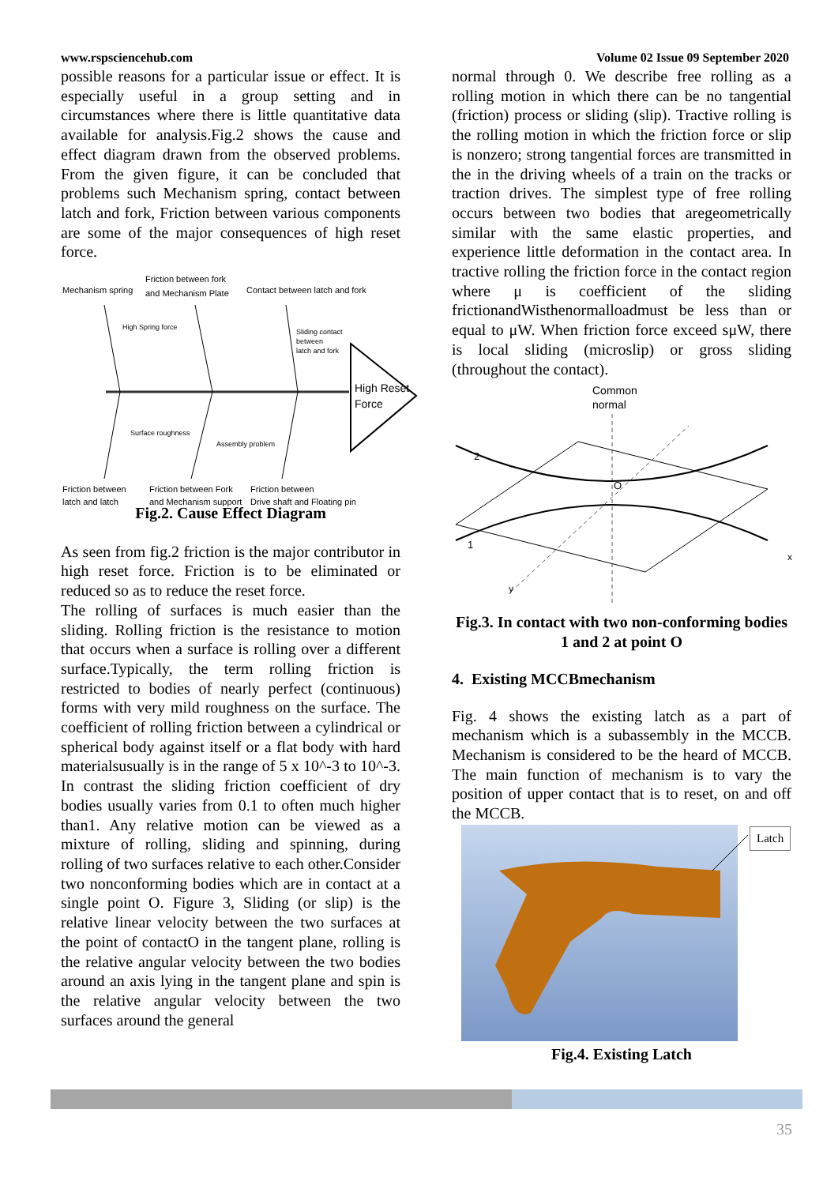www.rspsciencehub.com Volume 02 Issue 09 September 2020
possible reasons for a particular issue or effect. It is especially useful in a group setting and in circumstances where there is little quantitative data available for analysis.Fig.2 shows the cause and effect diagram drawn from the observed problems. From the given figure, it can be concluded that problems such Mechanism spring, contact between latch and fork, Friction between various components are some of the major consequences of high reset force.
High Reset
Force
Mechanism spring
Friction between fork
and Mechanism Plate
Contact between latch and fork
High Spring force
Sliding contact
between
latch and fork
Surface roughness
Assembly problem
Friction between
latch and latch
Friction between Fork
and Mechanism support
Friction between
Drive shaft and Floating pin
Fig.2. Cause Effect Diagram
As seen from fig.2 friction is the major contributor in high reset force. Friction is to be eliminated or reduced so as to reduce the reset force.
The rolling of surfaces is much easier than the sliding. Rolling friction is the resistance to motion that occurs when a surface is rolling over a different surface.Typically, the term rolling friction is restricted to bodies of nearly perfect (continuous) forms with very mild roughness on the surface. The coefficient of rolling friction between a cylindrical or spherical body against itself or a flat body with hard materialsusually is in the range of 5 x 10^-3 to 10^-3. In contrast the sliding friction coefficient of dry bodies usually varies from 0.1 to often much higher than1. Any relative motion can be viewed as a mixture of rolling, sliding and spinning, during rolling of two surfaces relative to each other.Consider two nonconforming bodies which are in contact at a single point O. Figure 3, Sliding (or slip) is the relative linear velocity between the two surfaces at the point of contactO in the tangent plane, rolling is the relative angular velocity between the two bodies around an axis lying in the tangent plane and spin is the relative angular velocity between the two surfaces around the general
normal through 0. We describe free rolling as a rolling motion in which there can be no tangential (friction) process or sliding (slip). Tractive rolling is the rolling motion in which the friction force or slip is nonzero; strong tangential forces are transmitted in the in the driving wheels of a train on the tracks or traction drives. The simplest type of free rolling occurs between two bodies that aregeometrically similar with the same elastic properties, and experience little deformation in the contact area. In tractive rolling the friction force in the contact region where μ is coefficient of the sliding frictionandWisthenormalloadmust be less than or equal to μW. When friction force exceed sμW, there is local sliding (microslip) or gross sliding (throughout the contact).
Common
normal
2
1
O
x
y
Fig.3. In contact with two non-conforming bodies 1 and 2 at point O
4. Existing MCCBmechanism
Fig. 4 shows the existing latch as a part of mechanism which is a subassembly in the MCCB. Mechanism is considered to be the heard of MCCB. The main function of mechanism is to vary the position of upper contact that is to reset, on and off the MCCB.
Latch
Fig.4. Existing Latch
35